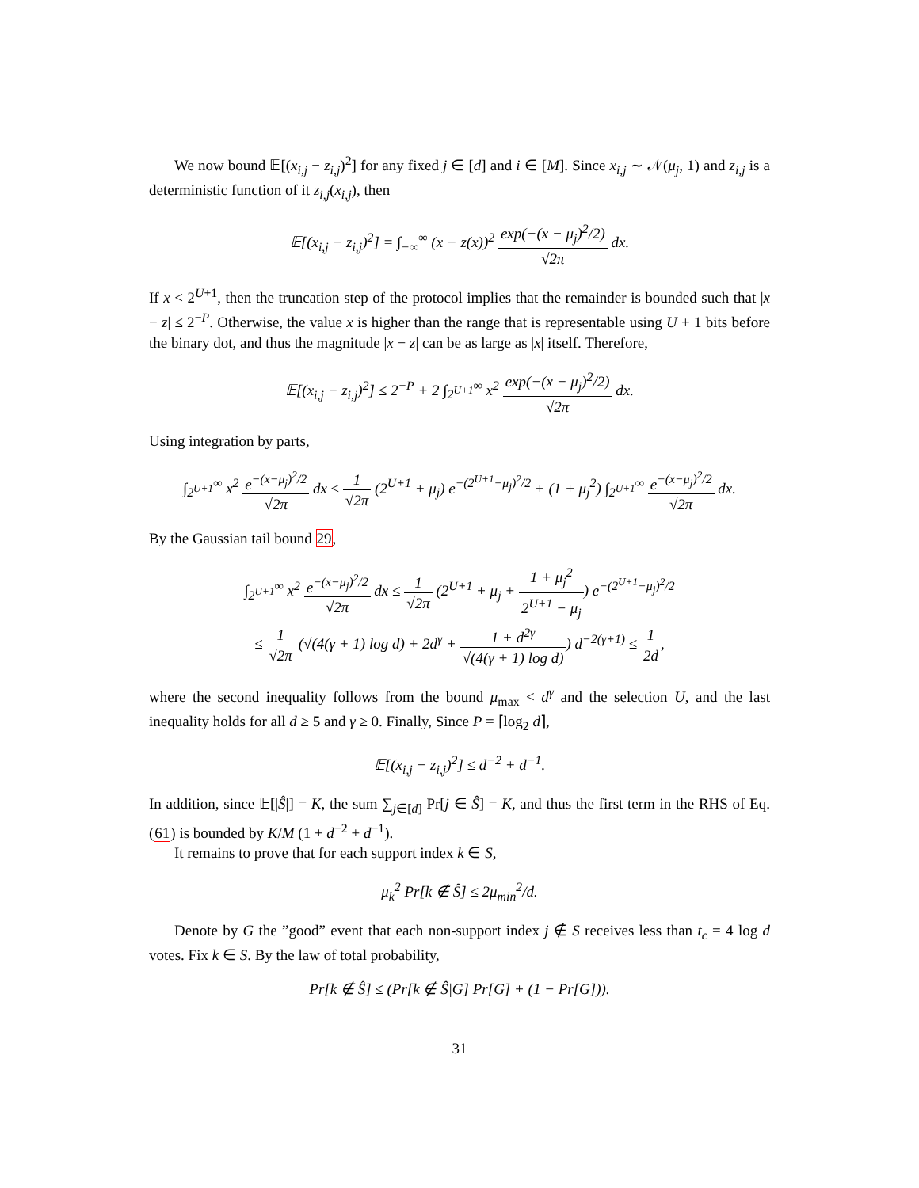We now bound 𝔼[(x<sub>i,j</sub> − z<sub>i,j</sub>)<sup>2</sup>] for any fixed j ∈ [d] and i ∈ [M]. Since x<sub>i,j</sub> ∼ 𝒩(μ<sub>j</sub>, 1) and z<sub>i,j</sub> is a deterministic function of it z<sub>i,j</sub>(x<sub>i,j</sub>), then
𝔼[(x<sub>i,j</sub> − z<sub>i,j</sub>)<sup>2</sup>] = ∫<sub>−∞</sub><sup>∞</sup> (x − z(x))<sup>2</sup> exp(−(x − μ<sub>j</sub>)<sup>2</sup>/2) √2π dx.
If x < 2<sup>U+1</sup>, then the truncation step of the protocol implies that the remainder is bounded such that |x − z| ≤ 2<sup>−P</sup>. Otherwise, the value x is higher than the range that is representable using U + 1 bits before the binary dot, and thus the magnitude |x − z| can be as large as |x| itself. Therefore,
𝔼[(x<sub>i,j</sub> − z<sub>i,j</sub>)<sup>2</sup>] ≤ 2<sup>−P</sup> + 2 ∫<sub>2<sup>U+1</sup></sub><sup>∞</sup> x<sup>2</sup> exp(−(x − μ<sub>j</sub>)<sup>2</sup>/2) √2π dx.
Using integration by parts,
∫<sub>2<sup>U+1</sup></sub><sup>∞</sup> x<sup>2</sup> e<sup>−(x−μ<sub>j</sub>)<sup>2</sup>/2</sup> √2π dx ≤ 1 √2π (2<sup>U+1</sup> + μ<sub>j</sub>) e<sup>−(2<sup>U+1</sup>−μ<sub>j</sub>)<sup>2</sup>/2</sup> + (1 + μ<sub>j</sub><sup>2</sup>) ∫<sub>2<sup>U+1</sup></sub><sup>∞</sup> e<sup>−(x−μ<sub>j</sub>)<sup>2</sup>/2</sup> √2π dx.
By the Gaussian tail bound 29,
∫<sub>2<sup>U+1</sup></sub><sup>∞</sup> x<sup>2</sup> e<sup>−(x−μ<sub>j</sub>)<sup>2</sup>/2</sup> √2π dx ≤ 1 √2π (2<sup>U+1</sup> + μ<sub>j</sub> + 1 + μ<sub>j</sub><sup>2</sup> 2<sup>U+1</sup> − μ<sub>j</sub>) e<sup>−(2<sup>U+1</sup>−μ<sub>j</sub>)<sup>2</sup>/2</sup>
≤ 1 √2π (√(4(γ + 1) log d) + 2d<sup>γ</sup> + 1 + d<sup>2γ</sup> √(4(γ + 1) log d)) d<sup>−2(γ+1)</sup> ≤ 1 2d,
where the second inequality follows from the bound μ<sub>max</sub> < d<sup>γ</sup> and the selection U, and the last inequality holds for all d ≥ 5 and γ ≥ 0. Finally, Since P = ⌈log<sub>2</sub> d⌉,
𝔼[(x<sub>i,j</sub> − z<sub>i,j</sub>)<sup>2</sup>] ≤ d<sup>−2</sup> + d<sup>−1</sup>.
In addition, since 𝔼[|Ŝ|] = K, the sum ∑<sub>j∈[d]</sub> Pr[j ∈ Ŝ] = K, and thus the first term in the RHS of Eq. (61) is bounded by K/M (1 + d<sup>−2</sup> + d<sup>−1</sup>).
It remains to prove that for each support index k ∈ S,
μ<sub>k</sub><sup>2</sup> Pr[k ∉ Ŝ] ≤ 2μ<sub>min</sub><sup>2</sup>/d.
Denote by G the ”good” event that each non-support index j ∉ S receives less than t<sub>c</sub> = 4 log d votes. Fix k ∈ S. By the law of total probability,
Pr[k ∉ Ŝ] ≤ (Pr[k ∉ Ŝ|G] Pr[G] + (1 − Pr[G])).
31